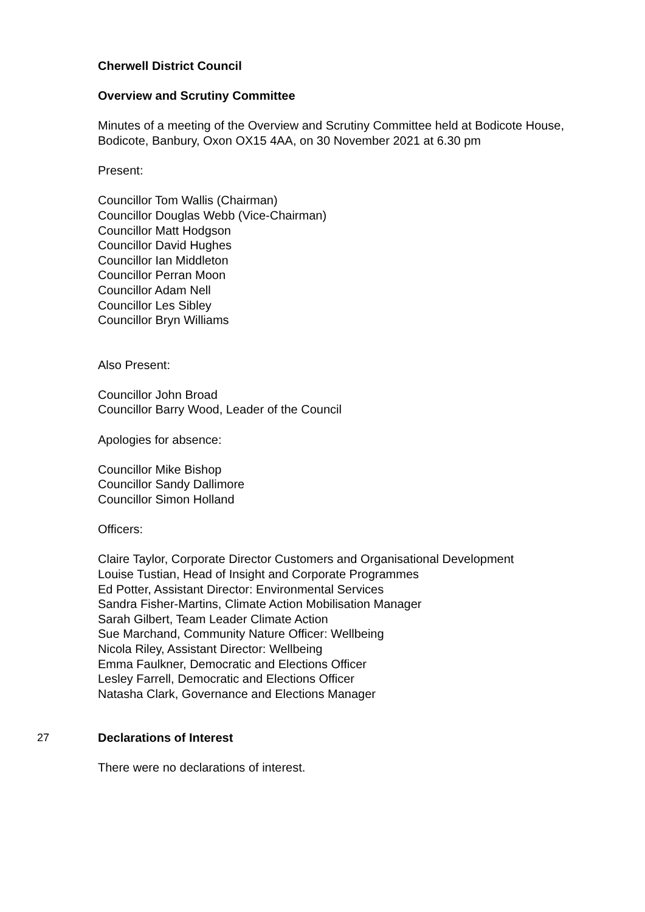Cherwell District Council
Overview and Scrutiny Committee
Minutes of a meeting of the Overview and Scrutiny Committee held at Bodicote House, Bodicote, Banbury, Oxon OX15 4AA, on 30 November 2021 at 6.30 pm
Present:
Councillor Tom Wallis (Chairman)
Councillor Douglas Webb (Vice-Chairman)
Councillor Matt Hodgson
Councillor David Hughes
Councillor Ian Middleton
Councillor Perran Moon
Councillor Adam Nell
Councillor Les Sibley
Councillor Bryn Williams
Also Present:
Councillor John Broad
Councillor Barry Wood, Leader of the Council
Apologies for absence:
Councillor Mike Bishop
Councillor Sandy Dallimore
Councillor Simon Holland
Officers:
Claire Taylor, Corporate Director Customers and Organisational Development
Louise Tustian, Head of Insight and Corporate Programmes
Ed Potter, Assistant Director: Environmental Services
Sandra Fisher-Martins, Climate Action Mobilisation Manager
Sarah Gilbert, Team Leader Climate Action
Sue Marchand, Community Nature Officer: Wellbeing
Nicola Riley, Assistant Director: Wellbeing
Emma Faulkner, Democratic and Elections Officer
Lesley Farrell, Democratic and Elections Officer
Natasha Clark, Governance and Elections Manager
27 Declarations of Interest
There were no declarations of interest.